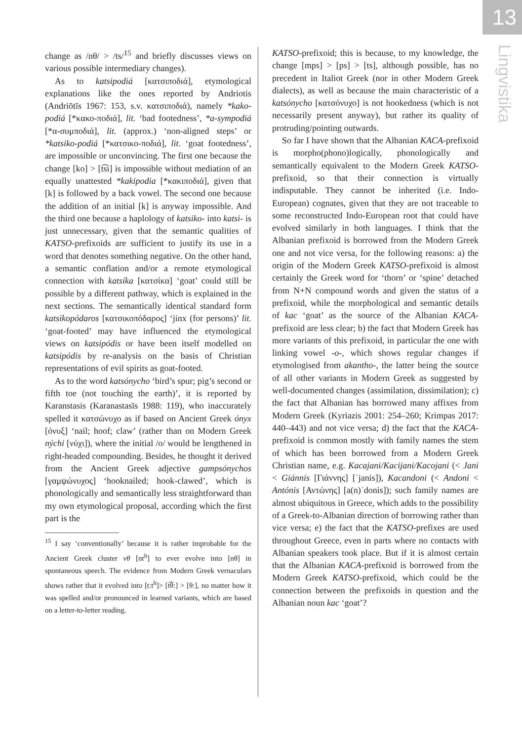13
Lingvistika
change as /nθ/ > /ts/<sup>15</sup> and briefly discusses views on various possible intermediary changes).
As to katsipodiá [κατσιποδιά], etymological explanations like the ones reported by Andriotis (Andriōtīs 1967: 153, s.v. κατσιποδιά), namely *kako-podiá [*κακο-ποδιά], lit. ‘bad footedness’, *a-sympodiá [*α-συμποδιά], lit. (approx.) ‘non-aligned steps’ or *katsiko-podiá [*κατσικο-ποδιά], lit. ‘goat footedness’, are impossible or unconvincing. The first one because the change [ko] > [t͡si] is impossible without mediation of an equally unattested *kakipodia [*κακιποδιά], given that [k] is followed by a back vowel. The second one because the addition of an initial [k] is anyway impossible. And the third one because a haplology of katsiko- into katsi- is just unnecessary, given that the semantic qualities of KATSO-prefixoids are sufficient to justify its use in a word that denotes something negative. On the other hand, a semantic conflation and/or a remote etymological connection with katsíka [κατσίκα] ‘goat’ could still be possible by a different pathway, which is explained in the next sections. The semantically identical standard form katsikopódaros [κατσικοπόδαρος] ‘jinx (for persons)’ lit. ‘goat-footed’ may have influenced the etymological views on katsipódis or have been itself modelled on katsipódis by re-analysis on the basis of Christian representations of evil spirits as goat-footed.
As to the word katsónycho ‘bird’s spur; pig’s second or fifth toe (not touching the earth)’, it is reported by Karanstasis (Karanastasīs 1988: 119), who inaccurately spelled it κατσώνυχο as if based on Ancient Greek ónyx [όνυξ] ‘nail; hoof; claw’ (rather than on Modern Greek nýchi [νύχι]), where the initial /o/ would be lengthened in right-headed compounding. Besides, he thought it derived from the Ancient Greek adjective gampsónychos [γαμψώνυχος] ‘hooknailed; hook-clawed’, which is phonologically and semantically less straightforward than my own etymological proposal, according which the first part is the
<sup>15</sup> I say ‘conventionally’ because it is rather improbable for the Ancient Greek cluster νθ [nt<sup>h</sup>] to ever evolve into [nθ] in spontaneous speech. The evidence from Modern Greek vernaculars shows rather that it evolved into [t:t<sup>h</sup>]> [t͡θ:] > [θ:], no matter how it was spelled and/or pronounced in learned variants, which are based on a letter-to-letter reading.
KATSO-prefixoid; this is because, to my knowledge, the change [mps] > [ps] > [ts], although possible, has no precedent in Italiot Greek (nor in other Modern Greek dialects), as well as because the main characteristic of a katsónycho [κατσόνυχο] is not hookedness (which is not necessarily present anyway), but rather its quality of protruding/pointing outwards.
So far I have shown that the Albanian KACA-prefixoid is morpho(phono)logically, phonologically and semantically equivalent to the Modern Greek KATSO-prefixoid, so that their connection is virtually indisputable. They cannot be inherited (i.e. Indo-European) cognates, given that they are not traceable to some reconstructed Indo-European root that could have evolved similarly in both languages. I think that the Albanian prefixoid is borrowed from the Modern Greek one and not vice versa, for the following reasons: a) the origin of the Modern Greek KATSO-prefixoid is almost certainly the Greek word for ‘thorn’ or ‘spine’ detached from N+N compound words and given the status of a prefixoid, while the morphological and semantic details of kac ‘goat’ as the source of the Albanian KACA-prefixoid are less clear; b) the fact that Modern Greek has more variants of this prefixoid, in particular the one with linking vowel -o-, which shows regular changes if etymologised from akantho-, the latter being the source of all other variants in Modern Greek as suggested by well-documented changes (assimilation, dissimilation); c) the fact that Albanian has borrowed many affixes from Modern Greek (Kyriazis 2001: 254–260; Krimpas 2017: 440–443) and not vice versa; d) the fact that the KACA-prefixoid is common mostly with family names the stem of which has been borrowed from a Modern Greek Christian name, e.g. Kacajani/Kacijani/Kacojani (< Jani < Giánnis [Γιάννης] [ˈjanis]), Kacandoni (< Andoni < Antónis [Αντώνης] [a(n)ˈdonis]); such family names are almost ubiquitous in Greece, which adds to the possibility of a Greek-to-Albanian direction of borrowing rather than vice versa; e) the fact that the KATSO-prefixes are used throughout Greece, even in parts where no contacts with Albanian speakers took place. But if it is almost certain that the Albanian KACA-prefixoid is borrowed from the Modern Greek KATSO-prefixoid, which could be the connection between the prefixoids in question and the Albanian noun kac ‘goat’?